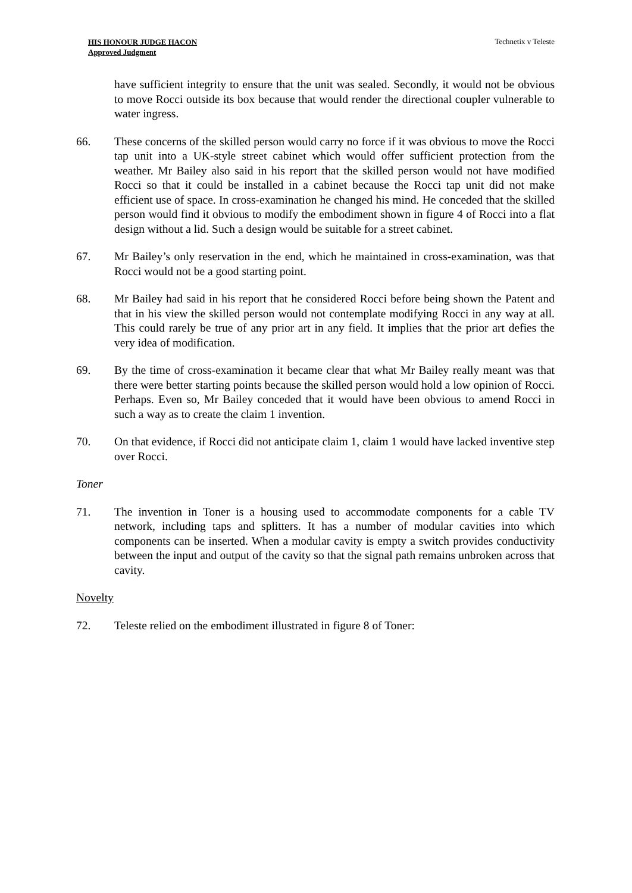HIS HONOUR JUDGE HACON
Approved Judgment
Technetix v Teleste
have sufficient integrity to ensure that the unit was sealed. Secondly, it would not be obvious to move Rocci outside its box because that would render the directional coupler vulnerable to water ingress.
66. These concerns of the skilled person would carry no force if it was obvious to move the Rocci tap unit into a UK-style street cabinet which would offer sufficient protection from the weather. Mr Bailey also said in his report that the skilled person would not have modified Rocci so that it could be installed in a cabinet because the Rocci tap unit did not make efficient use of space. In cross-examination he changed his mind. He conceded that the skilled person would find it obvious to modify the embodiment shown in figure 4 of Rocci into a flat design without a lid. Such a design would be suitable for a street cabinet.
67. Mr Bailey’s only reservation in the end, which he maintained in cross-examination, was that Rocci would not be a good starting point.
68. Mr Bailey had said in his report that he considered Rocci before being shown the Patent and that in his view the skilled person would not contemplate modifying Rocci in any way at all. This could rarely be true of any prior art in any field. It implies that the prior art defies the very idea of modification.
69. By the time of cross-examination it became clear that what Mr Bailey really meant was that there were better starting points because the skilled person would hold a low opinion of Rocci. Perhaps. Even so, Mr Bailey conceded that it would have been obvious to amend Rocci in such a way as to create the claim 1 invention.
70. On that evidence, if Rocci did not anticipate claim 1, claim 1 would have lacked inventive step over Rocci.
Toner
71. The invention in Toner is a housing used to accommodate components for a cable TV network, including taps and splitters. It has a number of modular cavities into which components can be inserted. When a modular cavity is empty a switch provides conductivity between the input and output of the cavity so that the signal path remains unbroken across that cavity.
Novelty
72. Teleste relied on the embodiment illustrated in figure 8 of Toner: